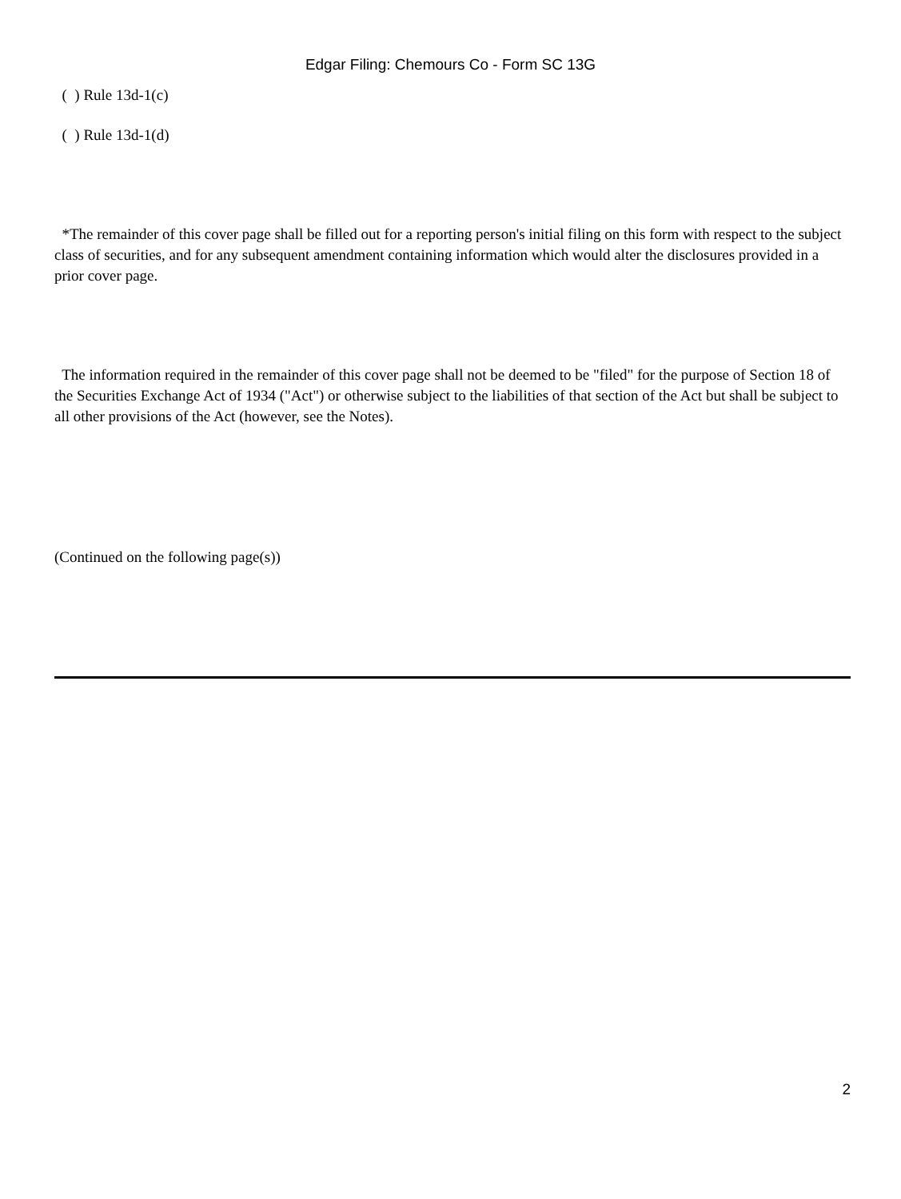Edgar Filing: Chemours Co - Form SC 13G
( ) Rule 13d-1(c)
( ) Rule 13d-1(d)
*The remainder of this cover page shall be filled out for a reporting person's initial filing on this form with respect to the subject class of securities, and for any subsequent amendment containing information which would alter the disclosures provided in a prior cover page.
The information required in the remainder of this cover page shall not be deemed to be "filed" for the purpose of Section 18 of the Securities Exchange Act of 1934 ("Act") or otherwise subject to the liabilities of that section of the Act but shall be subject to all other provisions of the Act (however, see the Notes).
(Continued on the following page(s))
2